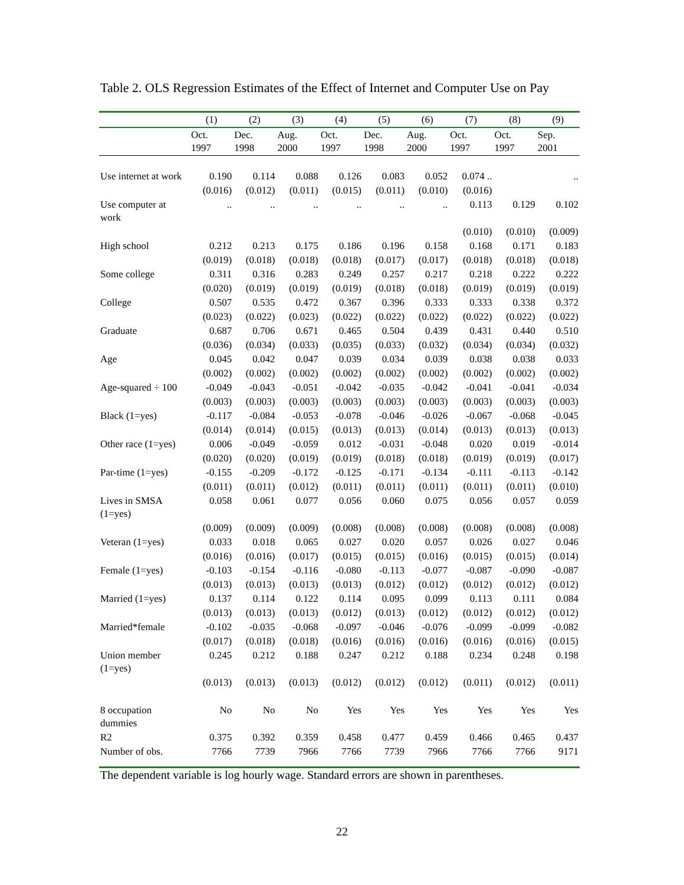Table 2. OLS Regression Estimates of the Effect of Internet and Computer Use on Pay
| | (1) | (2) | (3) | (4) | (5) | (6) | (7) | (8) | (9) |
| --- | --- | --- | --- | --- | --- | --- | --- | --- | --- |
| | Oct. 1997 | Dec. 1998 | Aug. 2000 | Oct. 1997 | Dec. 1998 | Aug. 2000 | Oct. 1997 | Oct. 1997 | Sep. 2001 |
| Use internet at work | 0.190 | 0.114 | 0.088 | 0.126 | 0.083 | 0.052 | 0.074 .. | | .. |
| | (0.016) | (0.012) | (0.011) | (0.015) | (0.011) | (0.010) | (0.016) | | |
| Use computer at work | .. | .. | .. | .. | .. | .. | 0.113 | 0.129 | 0.102 |
| | | | | | | | (0.010) | (0.010) | (0.009) |
| High school | 0.212 | 0.213 | 0.175 | 0.186 | 0.196 | 0.158 | 0.168 | 0.171 | 0.183 |
| | (0.019) | (0.018) | (0.018) | (0.018) | (0.017) | (0.017) | (0.018) | (0.018) | (0.018) |
| Some college | 0.311 | 0.316 | 0.283 | 0.249 | 0.257 | 0.217 | 0.218 | 0.222 | 0.222 |
| | (0.020) | (0.019) | (0.019) | (0.019) | (0.018) | (0.018) | (0.019) | (0.019) | (0.019) |
| College | 0.507 | 0.535 | 0.472 | 0.367 | 0.396 | 0.333 | 0.333 | 0.338 | 0.372 |
| | (0.023) | (0.022) | (0.023) | (0.022) | (0.022) | (0.022) | (0.022) | (0.022) | (0.022) |
| Graduate | 0.687 | 0.706 | 0.671 | 0.465 | 0.504 | 0.439 | 0.431 | 0.440 | 0.510 |
| | (0.036) | (0.034) | (0.033) | (0.035) | (0.033) | (0.032) | (0.034) | (0.034) | (0.032) |
| Age | 0.045 | 0.042 | 0.047 | 0.039 | 0.034 | 0.039 | 0.038 | 0.038 | 0.033 |
| | (0.002) | (0.002) | (0.002) | (0.002) | (0.002) | (0.002) | (0.002) | (0.002) | (0.002) |
| Age-squared ÷ 100 | -0.049 | -0.043 | -0.051 | -0.042 | -0.035 | -0.042 | -0.041 | -0.041 | -0.034 |
| | (0.003) | (0.003) | (0.003) | (0.003) | (0.003) | (0.003) | (0.003) | (0.003) | (0.003) |
| Black (1=yes) | -0.117 | -0.084 | -0.053 | -0.078 | -0.046 | -0.026 | -0.067 | -0.068 | -0.045 |
| | (0.014) | (0.014) | (0.015) | (0.013) | (0.013) | (0.014) | (0.013) | (0.013) | (0.013) |
| Other race (1=yes) | 0.006 | -0.049 | -0.059 | 0.012 | -0.031 | -0.048 | 0.020 | 0.019 | -0.014 |
| | (0.020) | (0.020) | (0.019) | (0.019) | (0.018) | (0.018) | (0.019) | (0.019) | (0.017) |
| Par-time (1=yes) | -0.155 | -0.209 | -0.172 | -0.125 | -0.171 | -0.134 | -0.111 | -0.113 | -0.142 |
| | (0.011) | (0.011) | (0.012) | (0.011) | (0.011) | (0.011) | (0.011) | (0.011) | (0.010) |
| Lives in SMSA (1=yes) | 0.058 | 0.061 | 0.077 | 0.056 | 0.060 | 0.075 | 0.056 | 0.057 | 0.059 |
| | (0.009) | (0.009) | (0.009) | (0.008) | (0.008) | (0.008) | (0.008) | (0.008) | (0.008) |
| Veteran (1=yes) | 0.033 | 0.018 | 0.065 | 0.027 | 0.020 | 0.057 | 0.026 | 0.027 | 0.046 |
| | (0.016) | (0.016) | (0.017) | (0.015) | (0.015) | (0.016) | (0.015) | (0.015) | (0.014) |
| Female (1=yes) | -0.103 | -0.154 | -0.116 | -0.080 | -0.113 | -0.077 | -0.087 | -0.090 | -0.087 |
| | (0.013) | (0.013) | (0.013) | (0.013) | (0.012) | (0.012) | (0.012) | (0.012) | (0.012) |
| Married (1=yes) | 0.137 | 0.114 | 0.122 | 0.114 | 0.095 | 0.099 | 0.113 | 0.111 | 0.084 |
| | (0.013) | (0.013) | (0.013) | (0.012) | (0.013) | (0.012) | (0.012) | (0.012) | (0.012) |
| Married*female | -0.102 | -0.035 | -0.068 | -0.097 | -0.046 | -0.076 | -0.099 | -0.099 | -0.082 |
| | (0.017) | (0.018) | (0.018) | (0.016) | (0.016) | (0.016) | (0.016) | (0.016) | (0.015) |
| Union member (1=yes) | 0.245 | 0.212 | 0.188 | 0.247 | 0.212 | 0.188 | 0.234 | 0.248 | 0.198 |
| | (0.013) | (0.013) | (0.013) | (0.012) | (0.012) | (0.012) | (0.011) | (0.012) | (0.011) |
| 8 occupation dummies | No | No | No | Yes | Yes | Yes | Yes | Yes | Yes |
| R2 | 0.375 | 0.392 | 0.359 | 0.458 | 0.477 | 0.459 | 0.466 | 0.465 | 0.437 |
| Number of obs. | 7766 | 7739 | 7966 | 7766 | 7739 | 7966 | 7766 | 7766 | 9171 |
The dependent variable is log hourly wage. Standard errors are shown in parentheses.
22